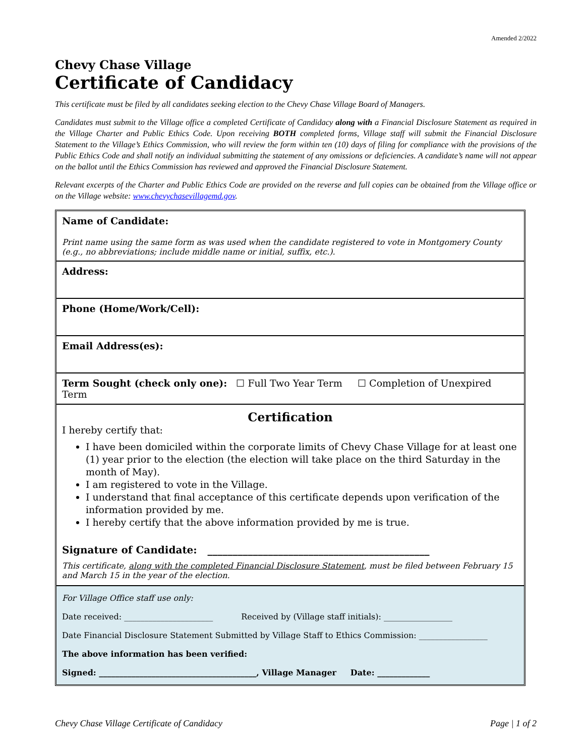Amended 2/2022
Chevy Chase Village
Certificate of Candidacy
This certificate must be filed by all candidates seeking election to the Chevy Chase Village Board of Managers.
Candidates must submit to the Village office a completed Certificate of Candidacy along with a Financial Disclosure Statement as required in the Village Charter and Public Ethics Code. Upon receiving BOTH completed forms, Village staff will submit the Financial Disclosure Statement to the Village’s Ethics Commission, who will review the form within ten (10) days of filing for compliance with the provisions of the Public Ethics Code and shall notify an individual submitting the statement of any omissions or deficiencies. A candidate’s name will not appear on the ballot until the Ethics Commission has reviewed and approved the Financial Disclosure Statement.
Relevant excerpts of the Charter and Public Ethics Code are provided on the reverse and full copies can be obtained from the Village office or on the Village website: www.chevychasevillagemd.gov.
Name of Candidate:
Print name using the same form as was used when the candidate registered to vote in Montgomery County (e.g., no abbreviations; include middle name or initial, suffix, etc.).
Address:
Phone (Home/Work/Cell):
Email Address(es):
Term Sought (check only one): ☐ Full Two Year Term ☐ Completion of Unexpired Term
Certification
I hereby certify that:
I have been domiciled within the corporate limits of Chevy Chase Village for at least one (1) year prior to the election (the election will take place on the third Saturday in the month of May).
I am registered to vote in the Village.
I understand that final acceptance of this certificate depends upon verification of the information provided by me.
I hereby certify that the above information provided by me is true.
Signature of Candidate: ____________________________________________
This certificate, along with the completed Financial Disclosure Statement, must be filed between February 15 and March 15 in the year of the election.
For Village Office staff use only:
Date received: ______________________ Received by (Village staff initials): _________________
Date Financial Disclosure Statement Submitted by Village Staff to Ethics Commission: _________________
The above information has been verified:
Signed: _______________________________________, Village Manager Date: _____________
Chevy Chase Village Certificate of Candidacy Page | 1 of 2